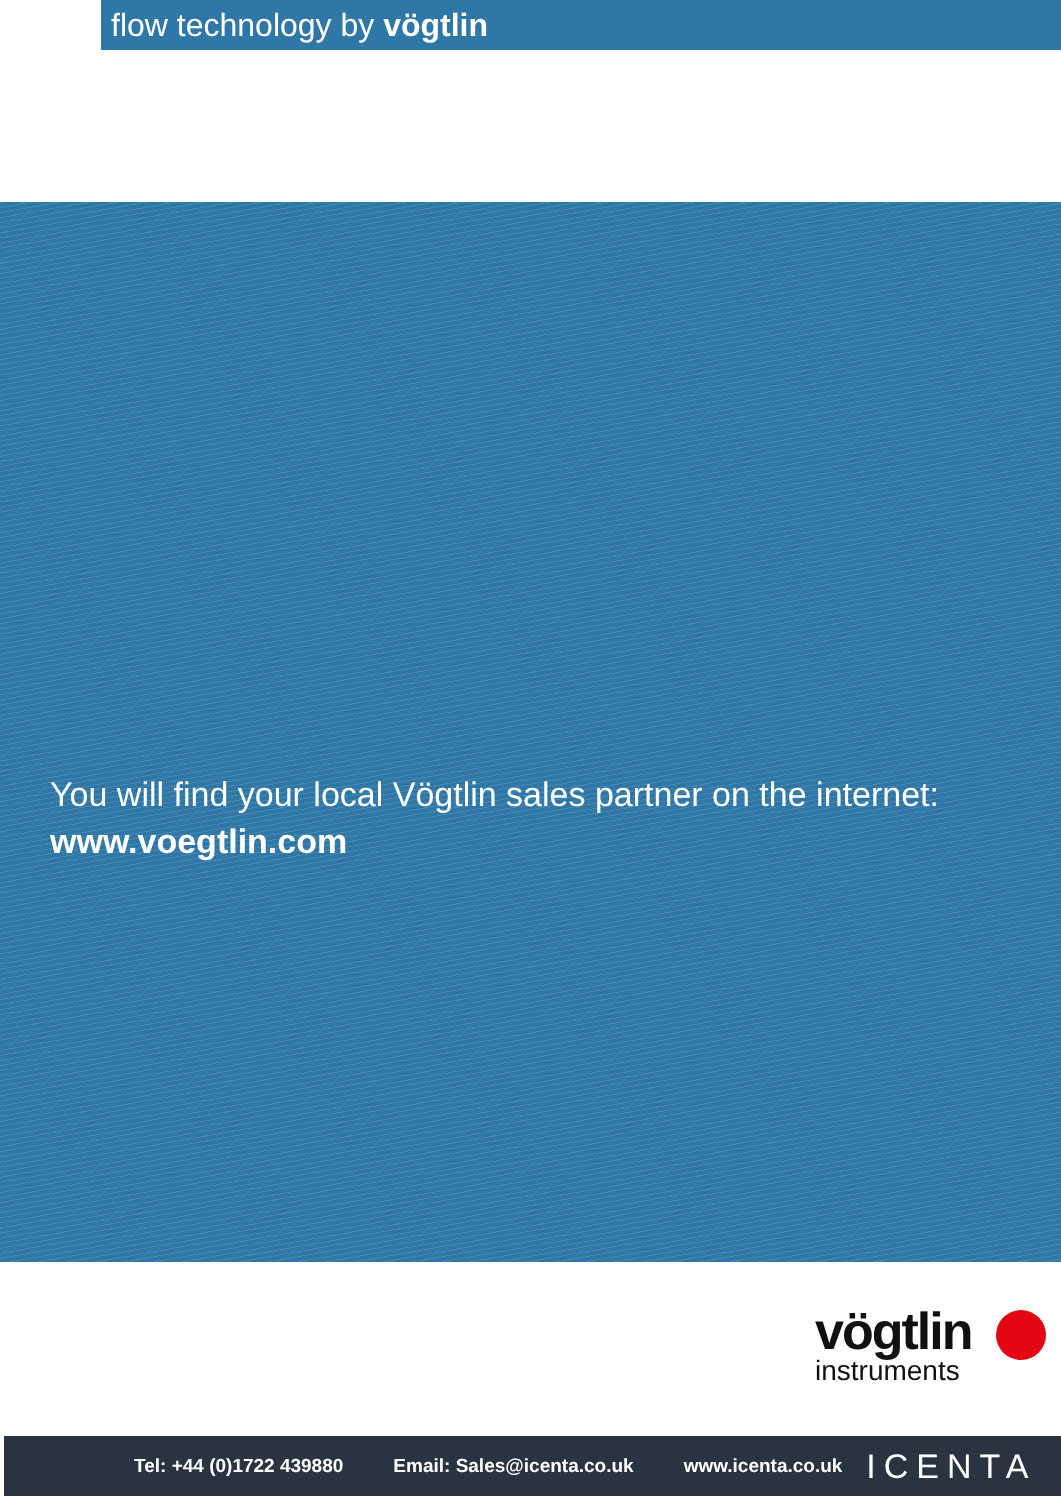flow technology by vögtlin
You will find your local Vögtlin sales partner on the internet:
www.voegtlin.com
vögtlin
instruments
Tel: +44 (0)1722 439880 Email: Sales@icenta.co.uk www.icenta.co.uk ICENTA